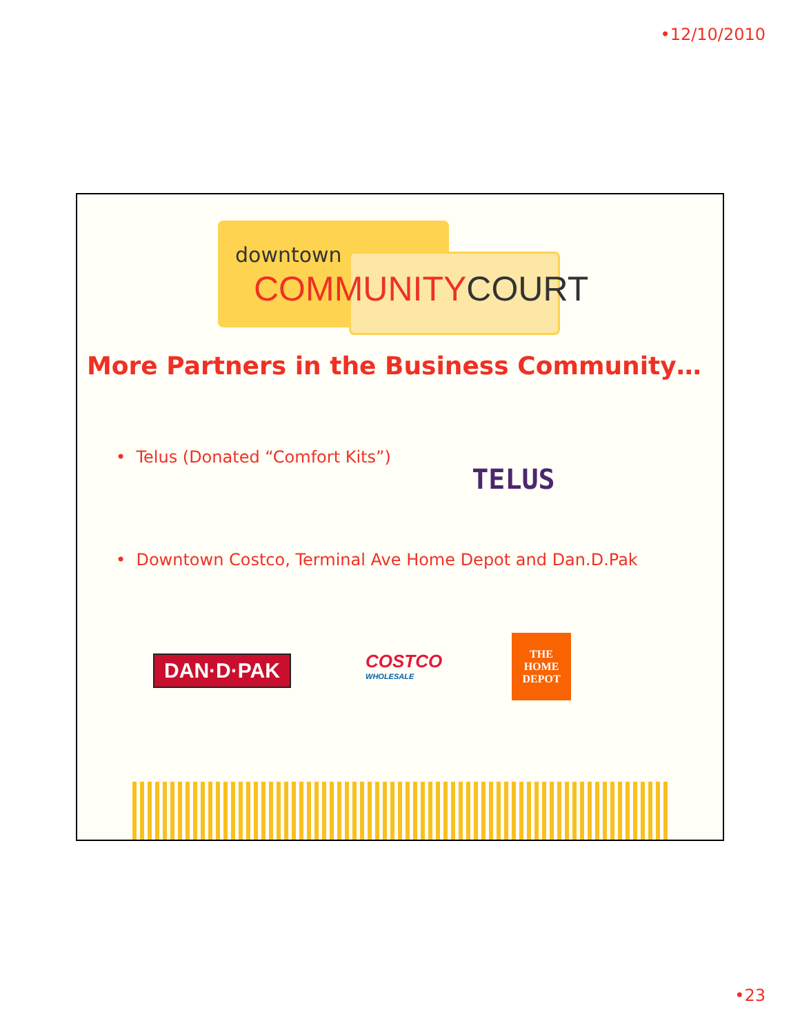•12/10/2010
downtown
COMMUNITYCOURT
More Partners in the Business Community…
• Telus (Donated “Comfort Kits”)
TELUS
• Downtown Costco, Terminal Ave Home Depot and Dan.D.Pak
DAN·D·PAK COSTCO
WHOLESALE
THE HOME DEPOT
•23